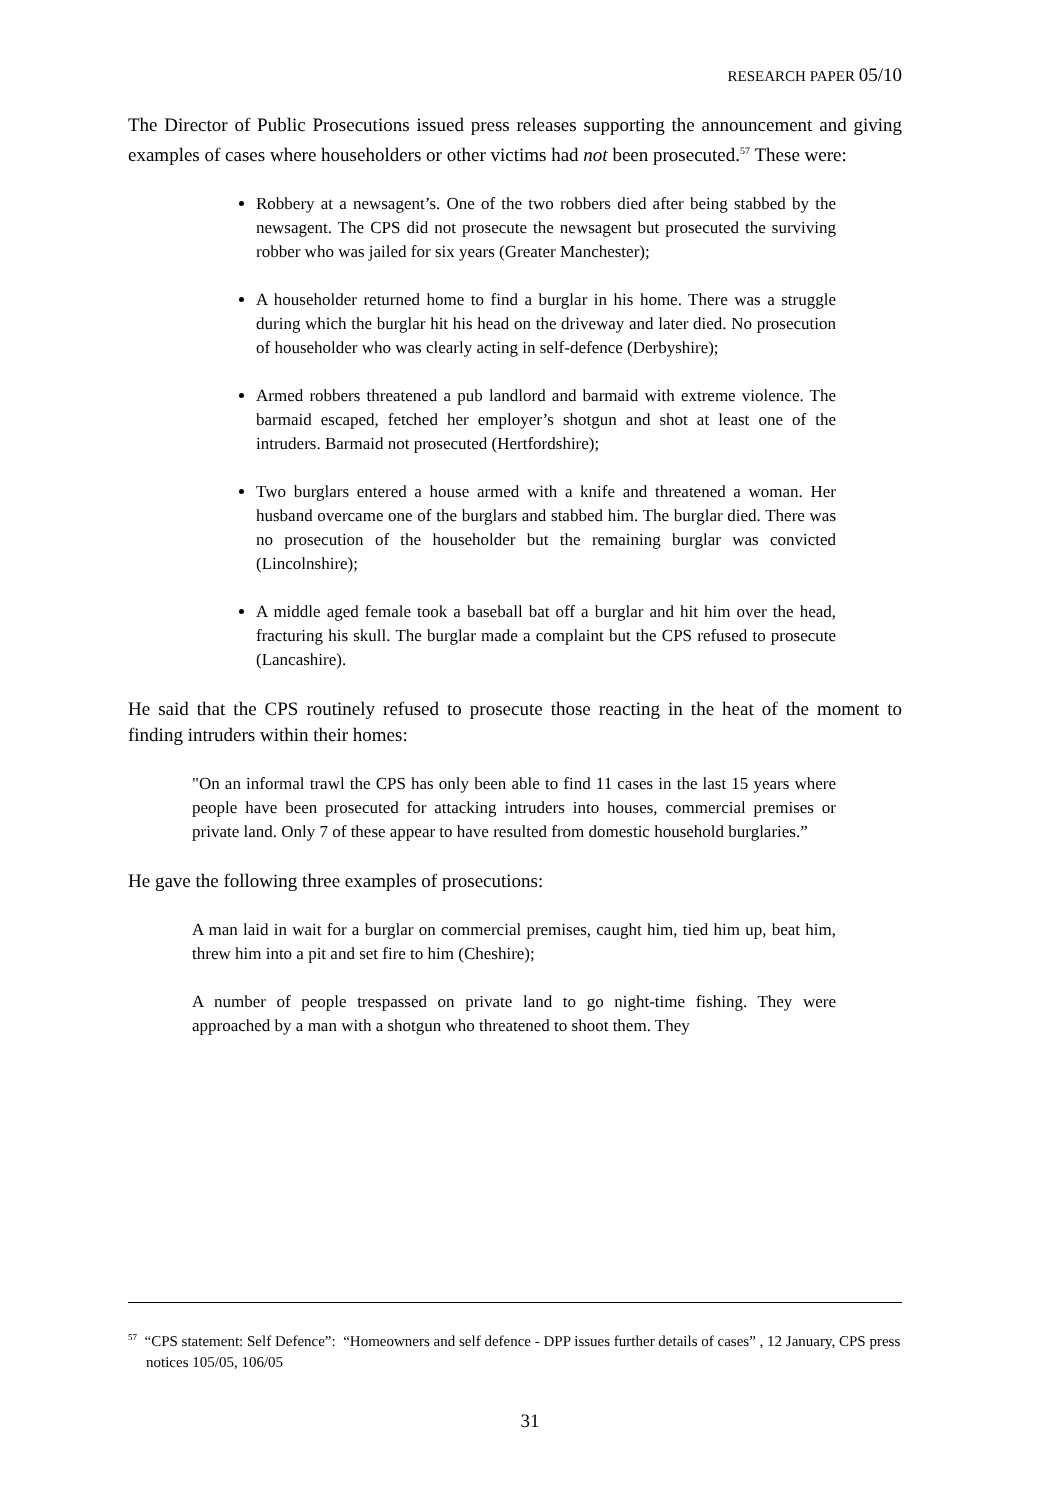RESEARCH PAPER 05/10
The Director of Public Prosecutions issued press releases supporting the announcement and giving examples of cases where householders or other victims had not been prosecuted.<sup>57</sup> These were:
Robbery at a newsagent’s. One of the two robbers died after being stabbed by the newsagent. The CPS did not prosecute the newsagent but prosecuted the surviving robber who was jailed for six years (Greater Manchester);
A householder returned home to find a burglar in his home. There was a struggle during which the burglar hit his head on the driveway and later died. No prosecution of householder who was clearly acting in self-defence (Derbyshire);
Armed robbers threatened a pub landlord and barmaid with extreme violence. The barmaid escaped, fetched her employer’s shotgun and shot at least one of the intruders. Barmaid not prosecuted (Hertfordshire);
Two burglars entered a house armed with a knife and threatened a woman. Her husband overcame one of the burglars and stabbed him. The burglar died. There was no prosecution of the householder but the remaining burglar was convicted (Lincolnshire);
A middle aged female took a baseball bat off a burglar and hit him over the head, fracturing his skull. The burglar made a complaint but the CPS refused to prosecute (Lancashire).
He said that the CPS routinely refused to prosecute those reacting in the heat of the moment to finding intruders within their homes:
"On an informal trawl the CPS has only been able to find 11 cases in the last 15 years where people have been prosecuted for attacking intruders into houses, commercial premises or private land. Only 7 of these appear to have resulted from domestic household burglaries.”
He gave the following three examples of prosecutions:
A man laid in wait for a burglar on commercial premises, caught him, tied him up, beat him, threw him into a pit and set fire to him (Cheshire);
A number of people trespassed on private land to go night-time fishing. They were approached by a man with a shotgun who threatened to shoot them. They
<sup>57</sup> “CPS statement: Self Defence”: “Homeowners and self defence - DPP issues further details of cases” , 12 January, CPS press notices 105/05, 106/05
31